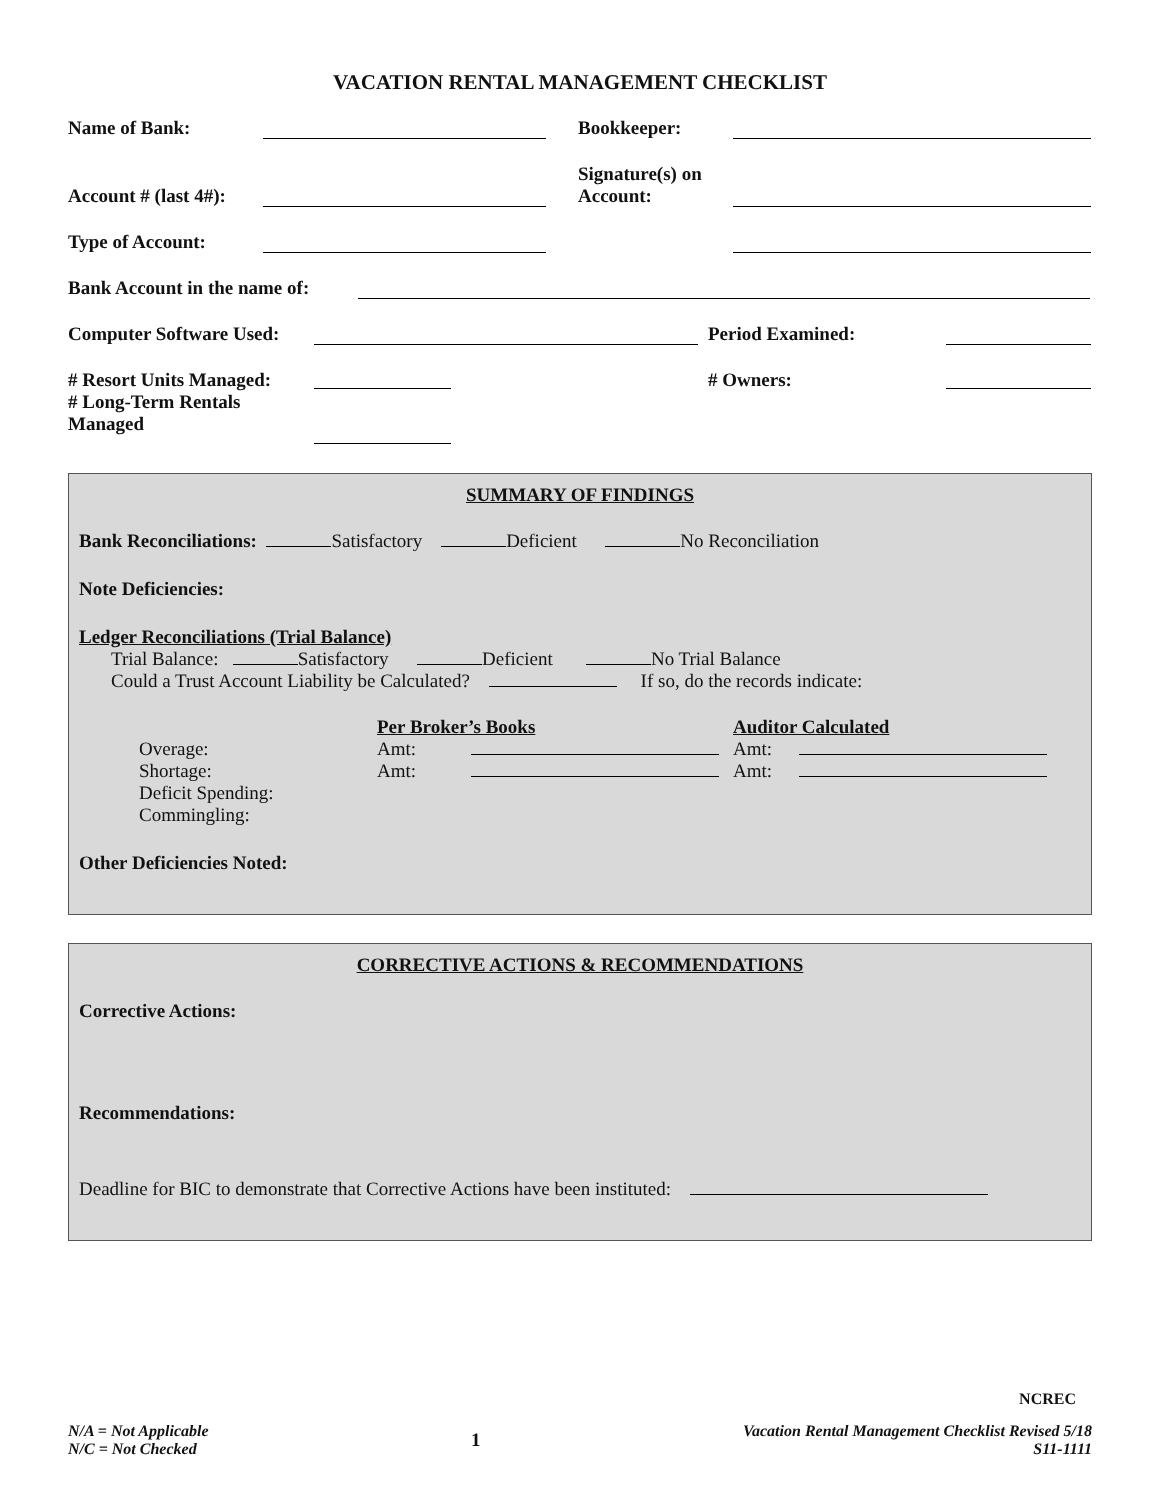VACATION RENTAL MANAGEMENT CHECKLIST
Name of Bank: Bookkeeper:
Account # (last 4#): Signature(s) on
Account:
Type of Account:
Bank Account in the name of:
Computer Software Used: Period Examined:
# Resort Units Managed:
# Long-Term Rentals
Managed
# Owners:
SUMMARY OF FINDINGS
Bank Reconciliations: Satisfactory Deficient No Reconciliation
Note Deficiencies:
Ledger Reconciliations (Trial Balance)
Trial Balance: Satisfactory Deficient No Trial Balance
Could a Trust Account Liability be Calculated? If so, do the records indicate:
Overage:
Shortage:
Deficit Spending:
Commingling:
Per Broker’s Books
Amt:
Amt:
Auditor Calculated
Amt:
Amt:
Other Deficiencies Noted:
CORRECTIVE ACTIONS & RECOMMENDATIONS
Corrective Actions:
Recommendations:
Deadline for BIC to demonstrate that Corrective Actions have been instituted:
NCREC
N/A = Not Applicable
N/C = Not Checked
1
Vacation Rental Management Checklist Revised 5/18
S11-1111